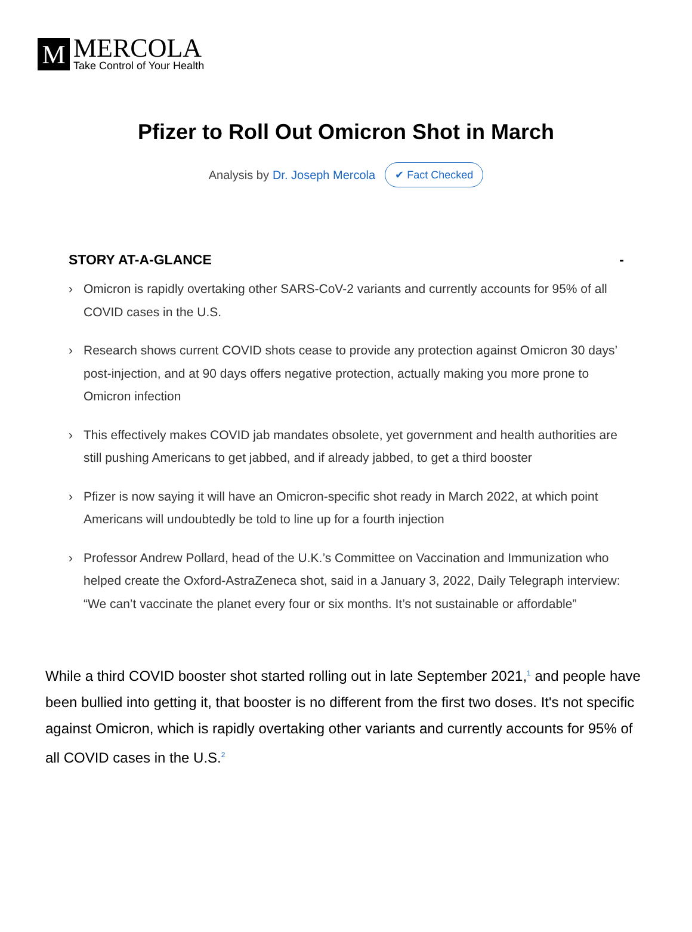M
MERCOLA
Take Control of Your Health
Pfizer to Roll Out Omicron Shot in March
Analysis by Dr. Joseph Mercola ✔ Fact Checked
STORY AT-A-GLANCE -
› Omicron is rapidly overtaking other SARS-CoV-2 variants and currently accounts for 95% of all COVID cases in the U.S.
› Research shows current COVID shots cease to provide any protection against Omicron 30 days’ post-injection, and at 90 days offers negative protection, actually making you more prone to Omicron infection
› This effectively makes COVID jab mandates obsolete, yet government and health authorities are still pushing Americans to get jabbed, and if already jabbed, to get a third booster
› Pfizer is now saying it will have an Omicron-specific shot ready in March 2022, at which point Americans will undoubtedly be told to line up for a fourth injection
› Professor Andrew Pollard, head of the U.K.’s Committee on Vaccination and Immunization who helped create the Oxford-AstraZeneca shot, said in a January 3, 2022, Daily Telegraph interview: “We can’t vaccinate the planet every four or six months. It’s not sustainable or affordable”
While a third COVID booster shot started rolling out in late September 2021,<sup>1</sup> and people have been bullied into getting it, that booster is no different from the first two doses. It's not specific against Omicron, which is rapidly overtaking other variants and currently accounts for 95% of all COVID cases in the U.S.<sup>2</sup>